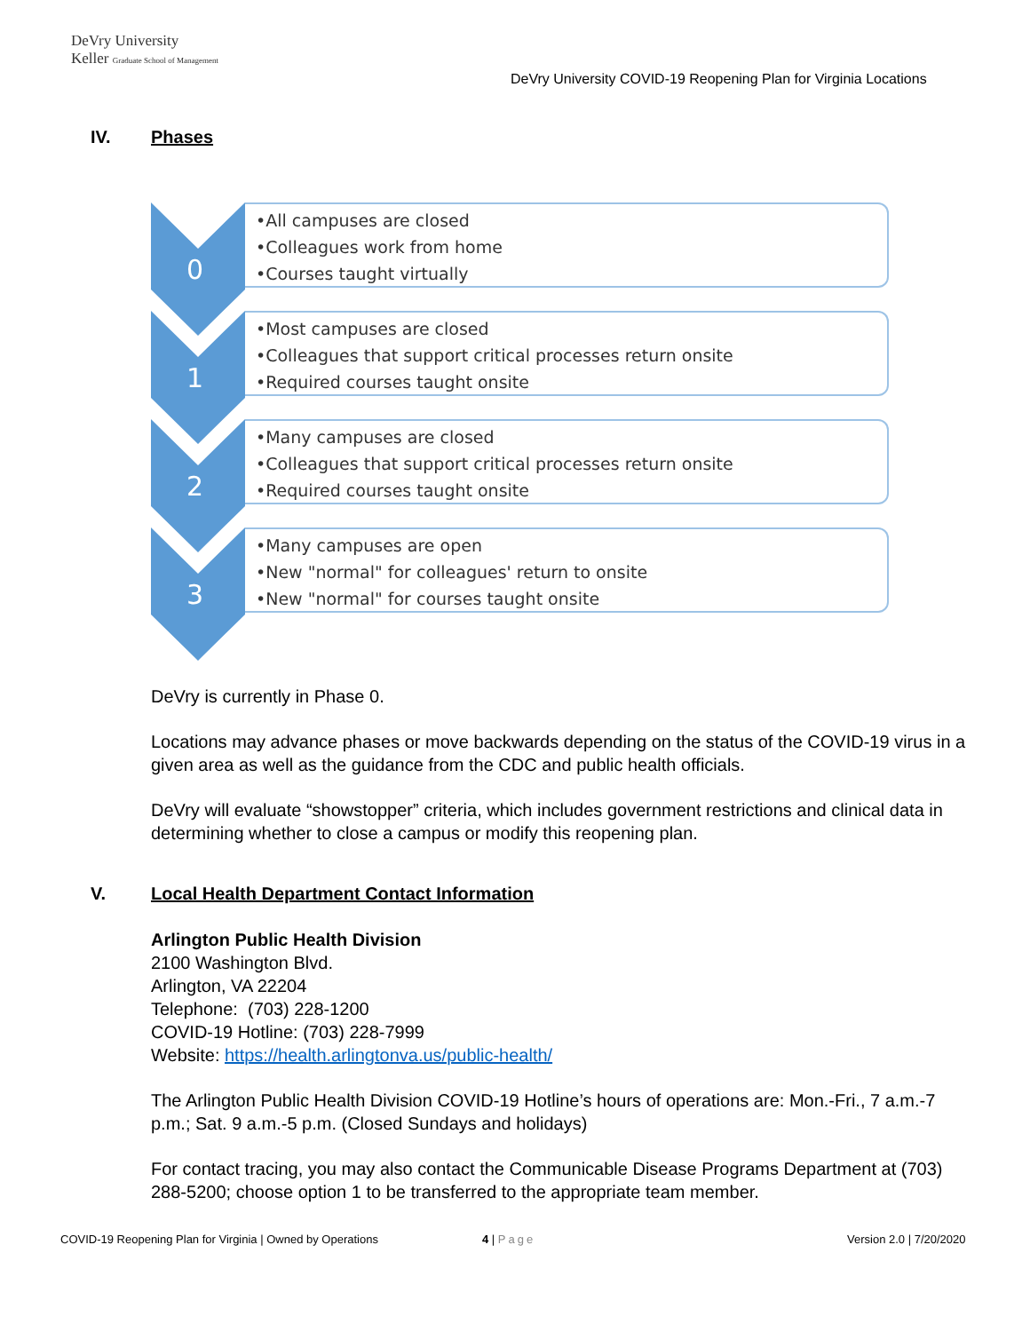DeVry University
Keller Graduate School of Management
DeVry University COVID-19 Reopening Plan for Virginia Locations
IV. Phases
0
•All campuses are closed
•Colleagues work from home
•Courses taught virtually
1
•Most campuses are closed
•Colleagues that support critical processes return onsite
•Required courses taught onsite
2
•Many campuses are closed
•Colleagues that support critical processes return onsite
•Required courses taught onsite
3
•Many campuses are open
•New "normal" for colleagues' return to onsite
•New "normal" for courses taught onsite
DeVry is currently in Phase 0.
Locations may advance phases or move backwards depending on the status of the COVID-19 virus in a given area as well as the guidance from the CDC and public health officials.
DeVry will evaluate “showstopper” criteria, which includes government restrictions and clinical data in determining whether to close a campus or modify this reopening plan.
V. Local Health Department Contact Information
Arlington Public Health Division
2100 Washington Blvd.
Arlington, VA 22204
Telephone: (703) 228-1200
COVID-19 Hotline: (703) 228-7999
Website: https://health.arlingtonva.us/public-health/
The Arlington Public Health Division COVID-19 Hotline’s hours of operations are: Mon.-Fri., 7 a.m.-7 p.m.; Sat. 9 a.m.-5 p.m. (Closed Sundays and holidays)
For contact tracing, you may also contact the Communicable Disease Programs Department at (703) 288-5200; choose option 1 to be transferred to the appropriate team member.
COVID-19 Reopening Plan for Virginia | Owned by Operations
4 | Page Version 2.0 | 7/20/2020